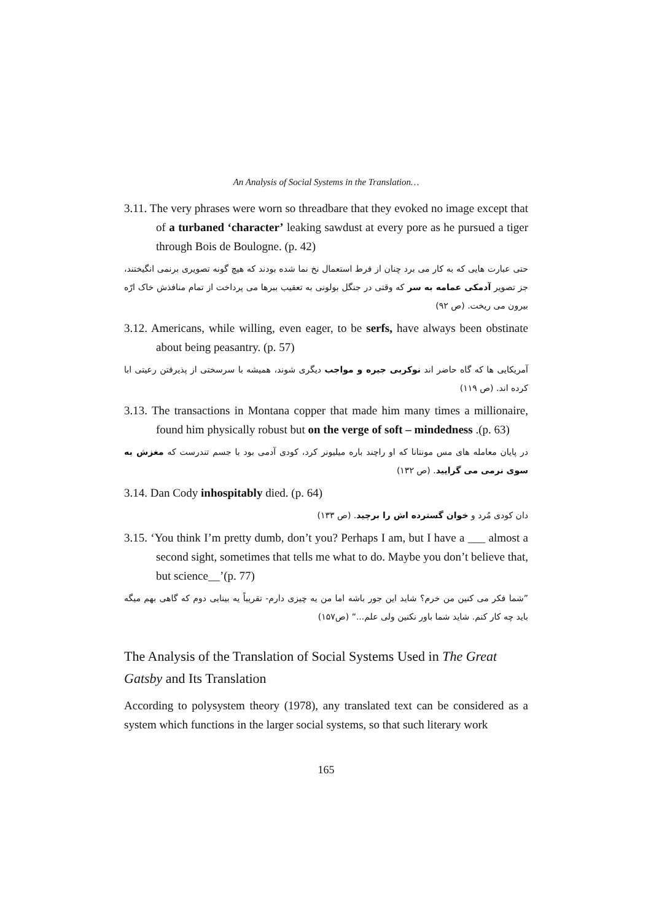An Analysis of Social Systems in the Translation…
3.11. The very phrases were worn so threadbare that they evoked no image except that of a turbaned ‘character’ leaking sawdust at every pore as he pursued a tiger through Bois de Boulogne. (p. 42)
حتی عبارت هایی که به کار می برد چنان از فرط استعمال نخ نما شده بودند که هیچ گونه تصویری برنمی انگیختند، جز تصویر آدمکی عمامه به سر که وقتی در جنگل بولونی به تعقیب ببرها می پرداخت از تمام منافذش خاک ارّه بیرون می ریخت. (ص ۹۲)
3.12. Americans, while willing, even eager, to be serfs, have always been obstinate about being peasantry. (p. 57)
آمریکایی ها که گاه حاضر اند نوکربی جیره و مواجب دیگری شوند، همیشه با سرسختی از پذیرفتن رعیتی ابا کرده اند. (ص ۱۱۹)
3.13. The transactions in Montana copper that made him many times a millionaire, found him physically robust but on the verge of soft – mindedness .(p. 63)
در پایان معامله های مس مونتانا که او راچند باره میلیونر کرد، کودی آدمی بود با جسم تندرست که مغزش به سوی نرمی می گرایید. (ص ۱۳۲)
3.14. Dan Cody inhospitably died. (p. 64)
دان کودی مُرد و خوان گسترده اش را برچید. (ص ۱۳۳)
3.15. ‘You think I’m pretty dumb, don’t you? Perhaps I am, but I have a ___ almost a second sight, sometimes that tells me what to do. Maybe you don’t believe that, but science__’(p. 77)
”شما فکر می کنین من خرم؟ شاید این جور باشه اما من یه چیزی دارم- تقریباً یه بینایی دوم که گاهی بهم میگه باید چه کار کنم. شاید شما باور نکنین ولی علم...“ (ص۱۵۷)
The Analysis of the Translation of Social Systems Used in The Great Gatsby and Its Translation
According to polysystem theory (1978), any translated text can be considered as a system which functions in the larger social systems, so that such literary work
165